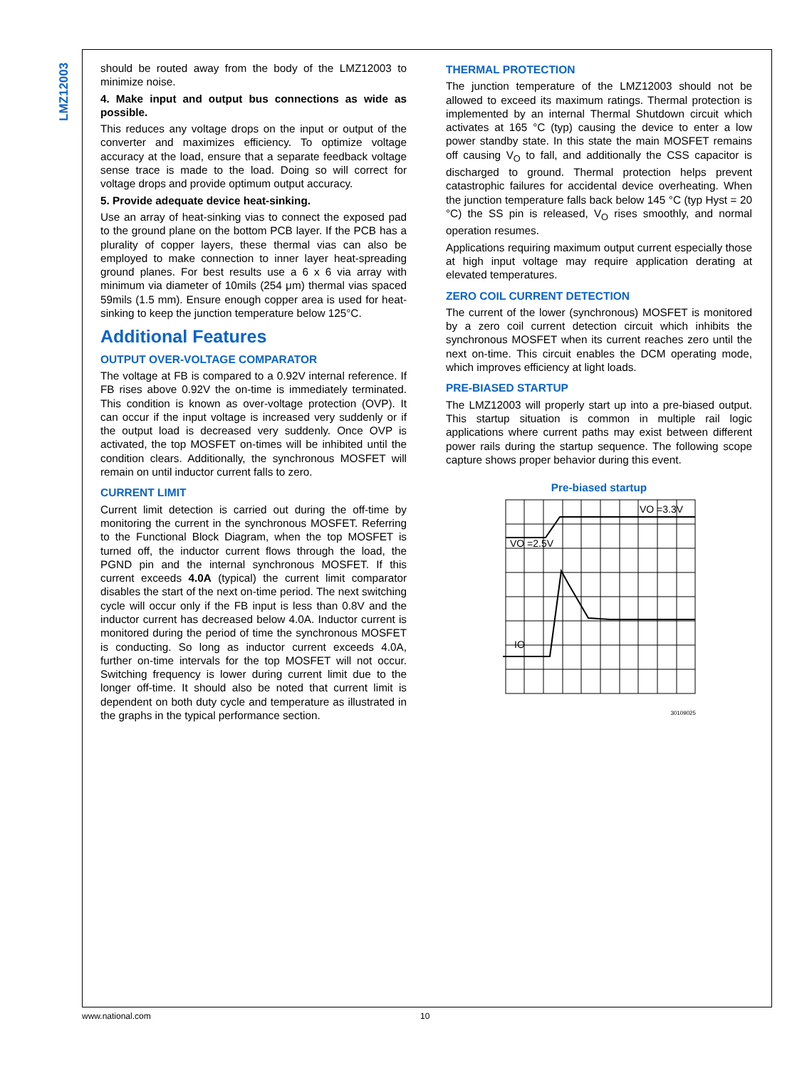LMZ12003
should be routed away from the body of the LMZ12003 to minimize noise.
4. Make input and output bus connections as wide as possible.
This reduces any voltage drops on the input or output of the converter and maximizes efficiency. To optimize voltage accuracy at the load, ensure that a separate feedback voltage sense trace is made to the load. Doing so will correct for voltage drops and provide optimum output accuracy.
5. Provide adequate device heat-sinking.
Use an array of heat-sinking vias to connect the exposed pad to the ground plane on the bottom PCB layer. If the PCB has a plurality of copper layers, these thermal vias can also be employed to make connection to inner layer heat-spreading ground planes. For best results use a 6 x 6 via array with minimum via diameter of 10mils (254 μm) thermal vias spaced 59mils (1.5 mm). Ensure enough copper area is used for heat-sinking to keep the junction temperature below 125°C.
Additional Features
OUTPUT OVER-VOLTAGE COMPARATOR
The voltage at FB is compared to a 0.92V internal reference. If FB rises above 0.92V the on-time is immediately terminated. This condition is known as over-voltage protection (OVP). It can occur if the input voltage is increased very suddenly or if the output load is decreased very suddenly. Once OVP is activated, the top MOSFET on-times will be inhibited until the condition clears. Additionally, the synchronous MOSFET will remain on until inductor current falls to zero.
CURRENT LIMIT
Current limit detection is carried out during the off-time by monitoring the current in the synchronous MOSFET. Referring to the Functional Block Diagram, when the top MOSFET is turned off, the inductor current flows through the load, the PGND pin and the internal synchronous MOSFET. If this current exceeds 4.0A (typical) the current limit comparator disables the start of the next on-time period. The next switching cycle will occur only if the FB input is less than 0.8V and the inductor current has decreased below 4.0A. Inductor current is monitored during the period of time the synchronous MOSFET is conducting. So long as inductor current exceeds 4.0A, further on-time intervals for the top MOSFET will not occur. Switching frequency is lower during current limit due to the longer off-time. It should also be noted that current limit is dependent on both duty cycle and temperature as illustrated in the graphs in the typical performance section.
THERMAL PROTECTION
The junction temperature of the LMZ12003 should not be allowed to exceed its maximum ratings. Thermal protection is implemented by an internal Thermal Shutdown circuit which activates at 165 °C (typ) causing the device to enter a low power standby state. In this state the main MOSFET remains off causing V<sub>O</sub> to fall, and additionally the CSS capacitor is discharged to ground. Thermal protection helps prevent catastrophic failures for accidental device overheating. When the junction temperature falls back below 145 °C (typ Hyst = 20 °C) the SS pin is released, V<sub>O</sub> rises smoothly, and normal operation resumes.
Applications requiring maximum output current especially those at high input voltage may require application derating at elevated temperatures.
ZERO COIL CURRENT DETECTION
The current of the lower (synchronous) MOSFET is monitored by a zero coil current detection circuit which inhibits the synchronous MOSFET when its current reaches zero until the next on-time. This circuit enables the DCM operating mode, which improves efficiency at light loads.
PRE-BIASED STARTUP
The LMZ12003 will properly start up into a pre-biased output. This startup situation is common in multiple rail logic applications where current paths may exist between different power rails during the startup sequence. The following scope capture shows proper behavior during this event.
Pre-biased startup
VO =3.3V
VO =2.5V
IO
30109025
www.national.com 10